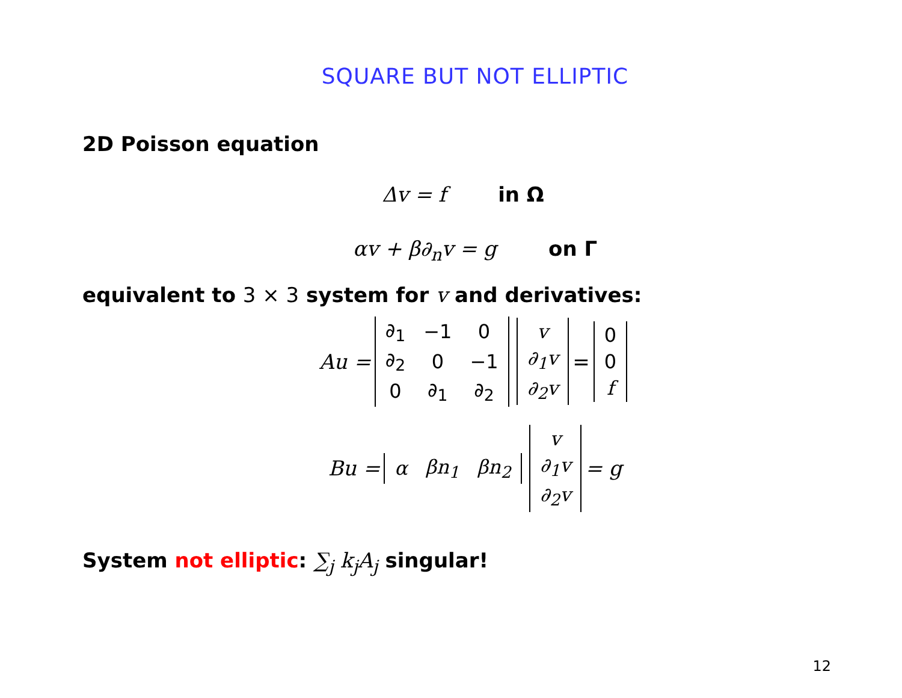SQUARE BUT NOT ELLIPTIC
2D Poisson equation
Δv = f in Ω
αv + β∂<sub>n</sub>v = g on Γ
equivalent to 3 × 3 system for v and derivatives:
Au =
| ∂<sub>1</sub> | −1 | 0 |
| ∂<sub>2</sub> | 0 | −1 |
| 0 | ∂<sub>1</sub> | ∂<sub>2</sub> |
| v |
| ∂<sub>1</sub>v |
| ∂<sub>2</sub>v |
=
| 0 |
| 0 |
| f |
Bu =
| α | βn<sub>1</sub> | βn<sub>2</sub> |
| v |
| ∂<sub>1</sub>v |
| ∂<sub>2</sub>v |
= g
System not elliptic: ∑<sub>j</sub> k<sub>j</sub>A<sub>j</sub> singular!
12